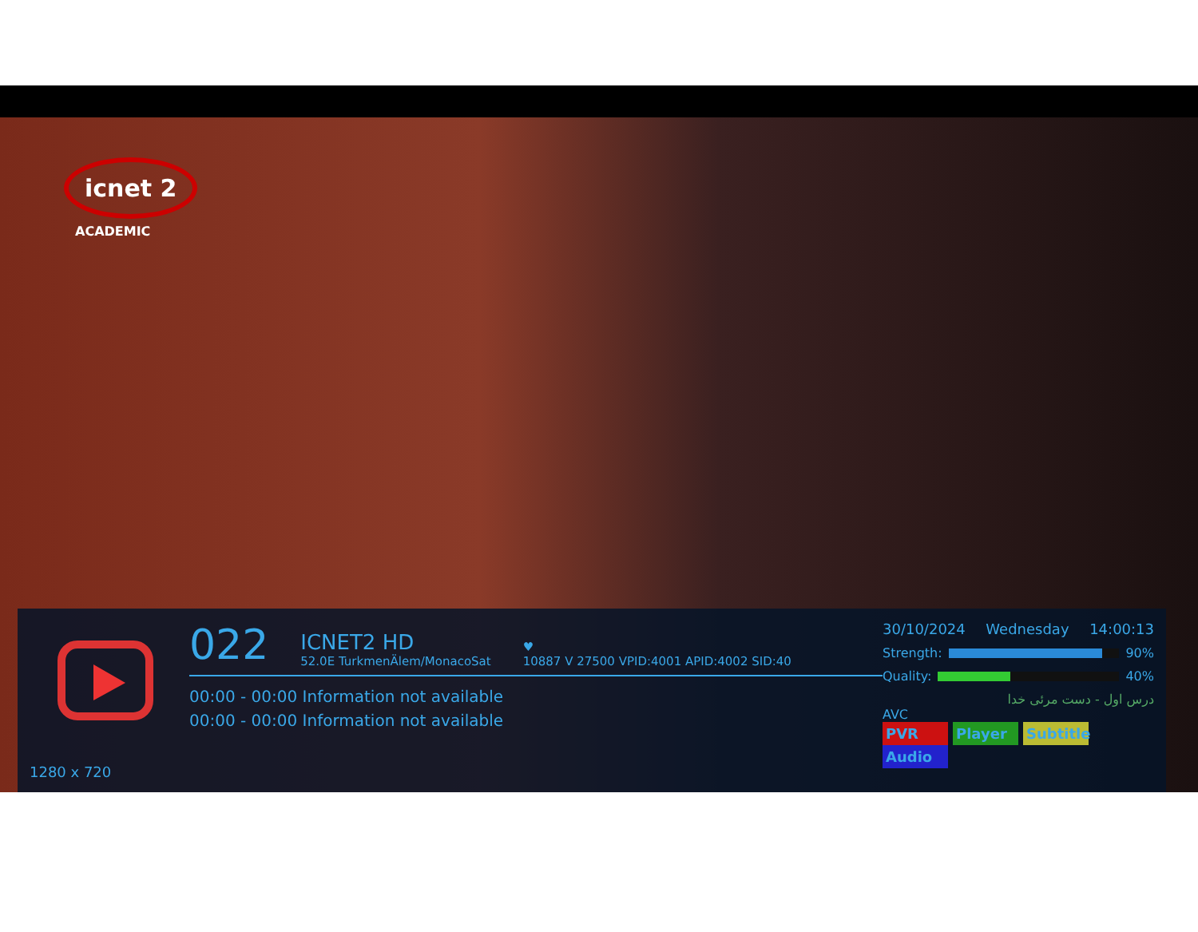icnet 2
ACADEMIC
1280 x 720
022
ICNET2 HD
52.0E TurkmenÄlem/MonacoSat
♥
10887 V 27500 VPID:4001 APID:4002 SID:40
00:00 - 00:00 Information not available
00:00 - 00:00 Information not available
30/10/2024 Wednesday 14:00:13
Strength:
90%
Quality:
40%
درس اول - دست مرئی خدا
AVC
PVR Player Subtitle Audio